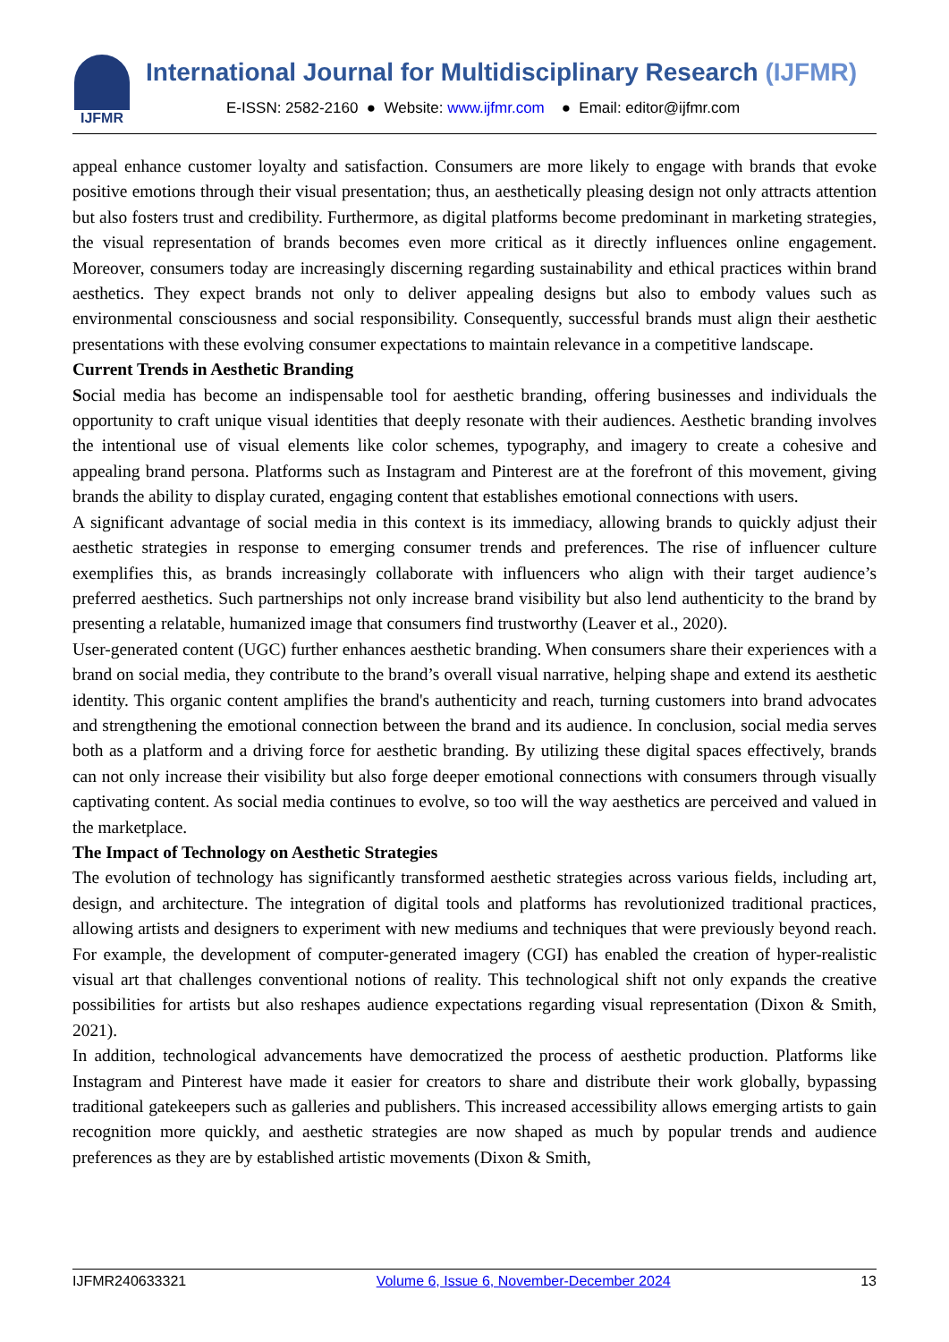IJFMR
International Journal for Multidisciplinary Research (IJFMR)
E-ISSN: 2582-2160 ● Website: www.ijfmr.com ● Email: editor@ijfmr.com
appeal enhance customer loyalty and satisfaction. Consumers are more likely to engage with brands that evoke positive emotions through their visual presentation; thus, an aesthetically pleasing design not only attracts attention but also fosters trust and credibility. Furthermore, as digital platforms become predominant in marketing strategies, the visual representation of brands becomes even more critical as it directly influences online engagement. Moreover, consumers today are increasingly discerning regarding sustainability and ethical practices within brand aesthetics. They expect brands not only to deliver appealing designs but also to embody values such as environmental consciousness and social responsibility. Consequently, successful brands must align their aesthetic presentations with these evolving consumer expectations to maintain relevance in a competitive landscape.
Current Trends in Aesthetic Branding
Social media has become an indispensable tool for aesthetic branding, offering businesses and individuals the opportunity to craft unique visual identities that deeply resonate with their audiences. Aesthetic branding involves the intentional use of visual elements like color schemes, typography, and imagery to create a cohesive and appealing brand persona. Platforms such as Instagram and Pinterest are at the forefront of this movement, giving brands the ability to display curated, engaging content that establishes emotional connections with users.
A significant advantage of social media in this context is its immediacy, allowing brands to quickly adjust their aesthetic strategies in response to emerging consumer trends and preferences. The rise of influencer culture exemplifies this, as brands increasingly collaborate with influencers who align with their target audience’s preferred aesthetics. Such partnerships not only increase brand visibility but also lend authenticity to the brand by presenting a relatable, humanized image that consumers find trustworthy (Leaver et al., 2020).
User-generated content (UGC) further enhances aesthetic branding. When consumers share their experiences with a brand on social media, they contribute to the brand’s overall visual narrative, helping shape and extend its aesthetic identity. This organic content amplifies the brand's authenticity and reach, turning customers into brand advocates and strengthening the emotional connection between the brand and its audience. In conclusion, social media serves both as a platform and a driving force for aesthetic branding. By utilizing these digital spaces effectively, brands can not only increase their visibility but also forge deeper emotional connections with consumers through visually captivating content. As social media continues to evolve, so too will the way aesthetics are perceived and valued in the marketplace.
The Impact of Technology on Aesthetic Strategies
The evolution of technology has significantly transformed aesthetic strategies across various fields, including art, design, and architecture. The integration of digital tools and platforms has revolutionized traditional practices, allowing artists and designers to experiment with new mediums and techniques that were previously beyond reach. For example, the development of computer-generated imagery (CGI) has enabled the creation of hyper-realistic visual art that challenges conventional notions of reality. This technological shift not only expands the creative possibilities for artists but also reshapes audience expectations regarding visual representation (Dixon & Smith, 2021).
In addition, technological advancements have democratized the process of aesthetic production. Platforms like Instagram and Pinterest have made it easier for creators to share and distribute their work globally, bypassing traditional gatekeepers such as galleries and publishers. This increased accessibility allows emerging artists to gain recognition more quickly, and aesthetic strategies are now shaped as much by popular trends and audience preferences as they are by established artistic movements (Dixon & Smith,
IJFMR240633321 Volume 6, Issue 6, November-December 2024 13